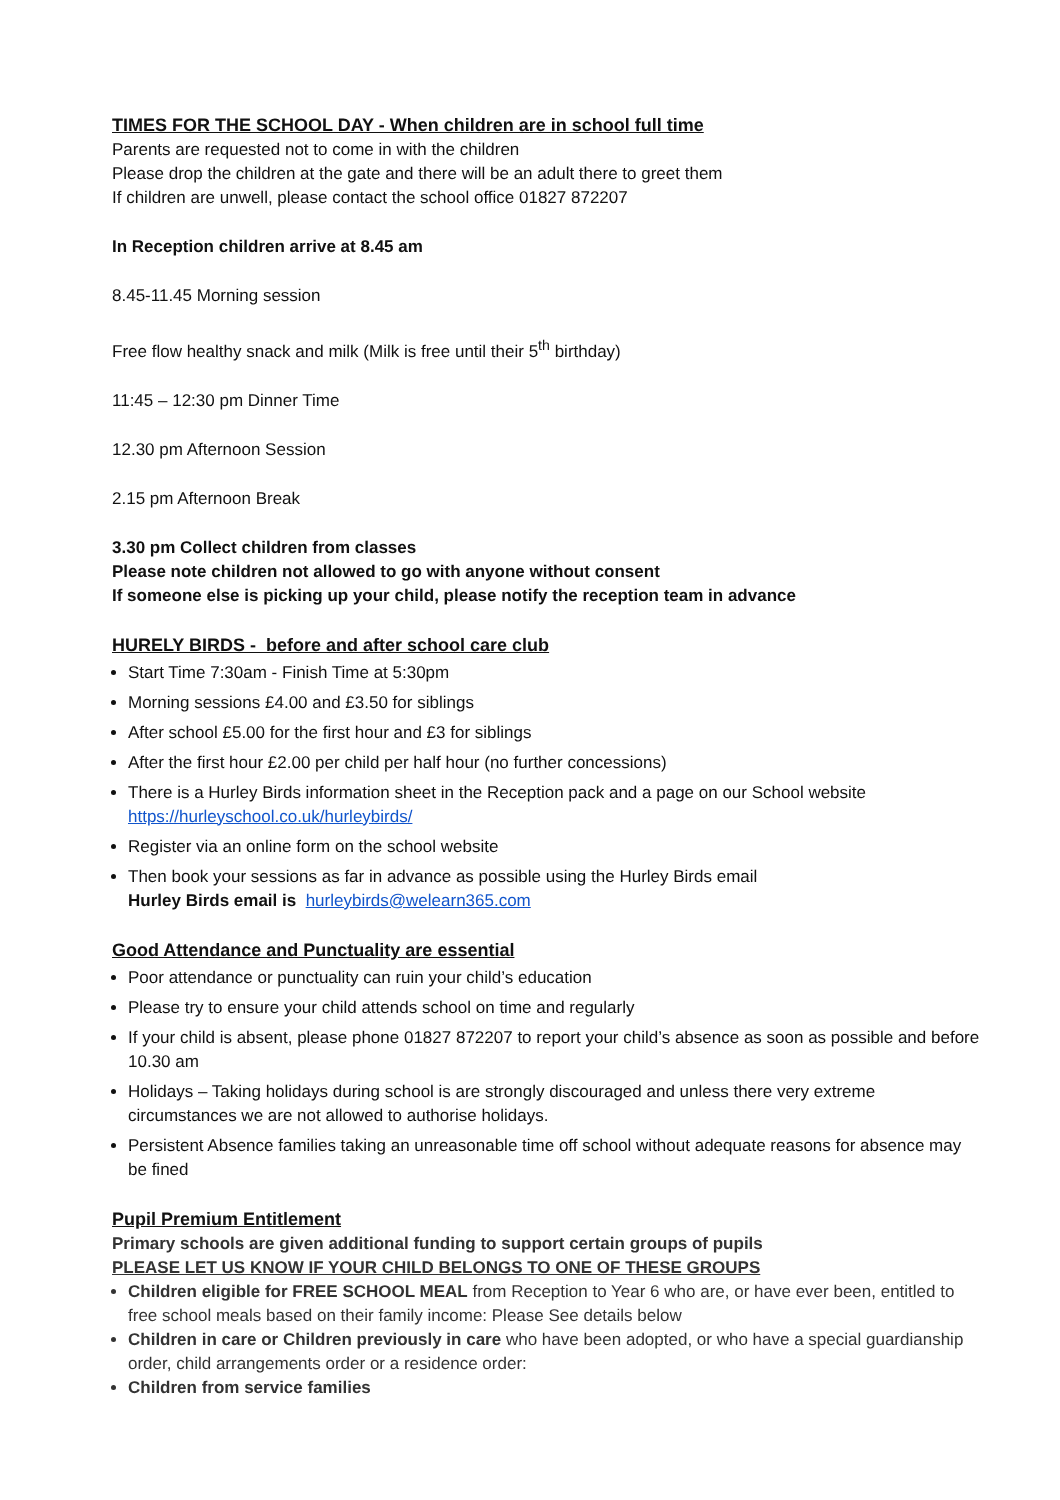TIMES FOR THE SCHOOL DAY - When children are in school full time
Parents are requested not to come in with the children
Please drop the children at the gate and there will be an adult there to greet them
If children are unwell, please contact the school office 01827 872207
In Reception children arrive at 8.45 am
8.45-11.45 Morning session
Free flow healthy snack and milk (Milk is free until their 5<sup>th</sup> birthday)
11:45 – 12:30 pm Dinner Time
12.30 pm Afternoon Session
2.15 pm Afternoon Break
3.30 pm Collect children from classes
Please note children not allowed to go with anyone without consent
If someone else is picking up your child, please notify the reception team in advance
HURELY BIRDS - before and after school care club
Start Time 7:30am - Finish Time at 5:30pm
Morning sessions £4.00 and £3.50 for siblings
After school £5.00 for the first hour and £3 for siblings
After the first hour £2.00 per child per half hour (no further concessions)
There is a Hurley Birds information sheet in the Reception pack and a page on our School website https://hurleyschool.co.uk/hurleybirds/
Register via an online form on the school website
Then book your sessions as far in advance as possible using the Hurley Birds email
Hurley Birds email is hurleybirds@welearn365.com
Good Attendance and Punctuality are essential
Poor attendance or punctuality can ruin your child’s education
Please try to ensure your child attends school on time and regularly
If your child is absent, please phone 01827 872207 to report your child’s absence as soon as possible and before 10.30 am
Holidays – Taking holidays during school is are strongly discouraged and unless there very extreme circumstances we are not allowed to authorise holidays.
Persistent Absence families taking an unreasonable time off school without adequate reasons for absence may be fined
Pupil Premium Entitlement
Primary schools are given additional funding to support certain groups of pupils
PLEASE LET US KNOW IF YOUR CHILD BELONGS TO ONE OF THESE GROUPS
Children eligible for FREE SCHOOL MEAL from Reception to Year 6 who are, or have ever been, entitled to free school meals based on their family income: Please See details below
Children in care or Children previously in care who have been adopted, or who have a special guardianship order, child arrangements order or a residence order:
Children from service families